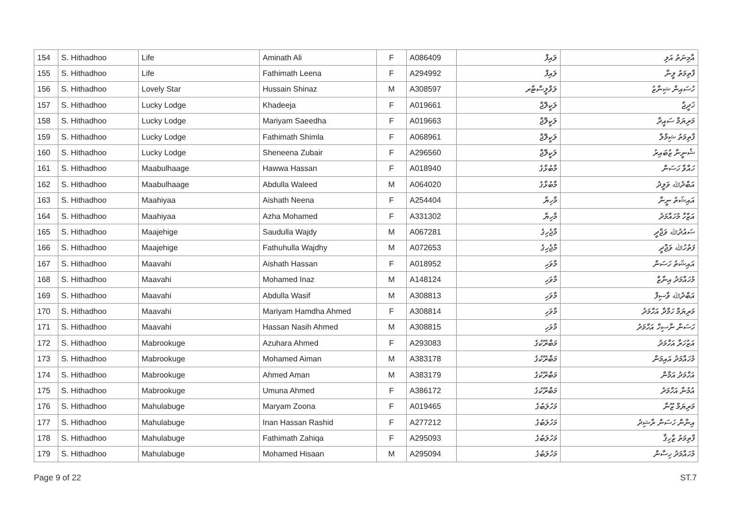| 154 | S. Hithadhoo | Life | Aminath Ali | F | A086409 | ލައިފް | އާމިނަތު އަލި |
| 155 | S. Hithadhoo | Life | Fathimath Leena | F | A294992 | ލައިފް | ފާތިމަތު ލީނާ |
| 156 | S. Hithadhoo | Lovely Star | Hussain Shinaz | M | A308597 | ލަވްލީސްޓާރ | ހުސައިން ޝިނާޒު |
| 157 | S. Hithadhoo | Lucky Lodge | Khadeeja | F | A019661 | ލަކީލޮޖް | ޚަދީޖާ |
| 158 | S. Hithadhoo | Lucky Lodge | Mariyam Saeedha | F | A019663 | ލަކީލޮޖް | މަރިޔަމް ސައީދާ |
| 159 | S. Hithadhoo | Lucky Lodge | Fathimath Shimla | F | A068961 | ލަކީލޮޖް | ފާތިމަތު ޝިމްލާ |
| 160 | S. Hithadhoo | Lucky Lodge | Sheneena Zubair | F | A296560 | ލަކީލޮޖް | ޝެނީނާ ޒުބައިރު |
| 161 | S. Hithadhoo | Maabulhaage | Hawwa Hassan | F | A018940 | މާބުޅާގެ | ހައްވާ ހަސަން |
| 162 | S. Hithadhoo | Maabulhaage | Abdulla Waleed | M | A064020 | މާބުޅާގެ | އަބްދުﷲ ވަލީދު |
| 163 | S. Hithadhoo | Maahiyaa | Aishath Neena | F | A254404 | މާހިޔާ | އައިޝަތު ނީނާ |
| 164 | S. Hithadhoo | Maahiyaa | Azha Mohamed | F | A331302 | މާހިޔާ | އަޒްހާ މުހައްމަދު |
| 165 | S. Hithadhoo | Maajehige | Saudulla Wajdy | M | A067281 | މާޖެހިގެ | ސައުދުﷲ ވަޖްދީ |
| 166 | S. Hithadhoo | Maajehige | Fathuhulla Wajdhy | M | A072653 | މާޖެހިގެ | ފަތުހުﷲ ވަޖްދީ |
| 167 | S. Hithadhoo | Maavahi | Aishath Hassan | F | A018952 | މާވަހި | އައިޝަތު ހަސަން |
| 168 | S. Hithadhoo | Maavahi | Mohamed Inaz | M | A148124 | މާވަހި | މުހައްމަދު އިނާޒް |
| 169 | S. Hithadhoo | Maavahi | Abdulla Wasif | M | A308813 | މާވަހި | އަބްދުﷲ ވާސިފް |
| 170 | S. Hithadhoo | Maavahi | Mariyam Hamdha Ahmed | F | A308814 | މާވަހި | މަރިޔަމް ހަމްދާ އަހްމަދު |
| 171 | S. Hithadhoo | Maavahi | Hassan Nasih Ahmed | M | A308815 | މާވަހި | ހަސަން ނާސިހް އަހްމަދު |
| 172 | S. Hithadhoo | Mabrookuge | Azuhara Ahmed | F | A293083 | މަބްރޫކުގެ | އަޒުހަރާ އަހްމަދު |
| 173 | S. Hithadhoo | Mabrookuge | Mohamed Aiman | M | A383178 | މަބްރޫކުގެ | މުހައްމަދު އައިމަން |
| 174 | S. Hithadhoo | Mabrookuge | Ahmed Aman | M | A383179 | މަބްރޫކުގެ | އަހްމަދު އަމާން |
| 175 | S. Hithadhoo | Mabrookuge | Umuna Ahmed | F | A386172 | މަބްރޫކުގެ | އުމުނާ އަހްމަދު |
| 176 | S. Hithadhoo | Mahulabuge | Maryam Zoona | F | A019465 | މަހުލަބުގެ | މަރިޔަމް ޒޫނާ |
| 177 | S. Hithadhoo | Mahulabuge | Inan Hassan Rashid | F | A277212 | މަހުލަބުގެ | އިނާން ހަސަން ރާޝިދު |
| 178 | S. Hithadhoo | Mahulabuge | Fathimath Zahiqa | F | A295093 | މަހުލަބުގެ | ފާތިމަތު ޒާހިޤާ |
| 179 | S. Hithadhoo | Mahulabuge | Mohamed Hisaan | M | A295094 | މަހުލަބުގެ | މުހައްމަދު ހިސާން |
Page 9 of 22 ST.7